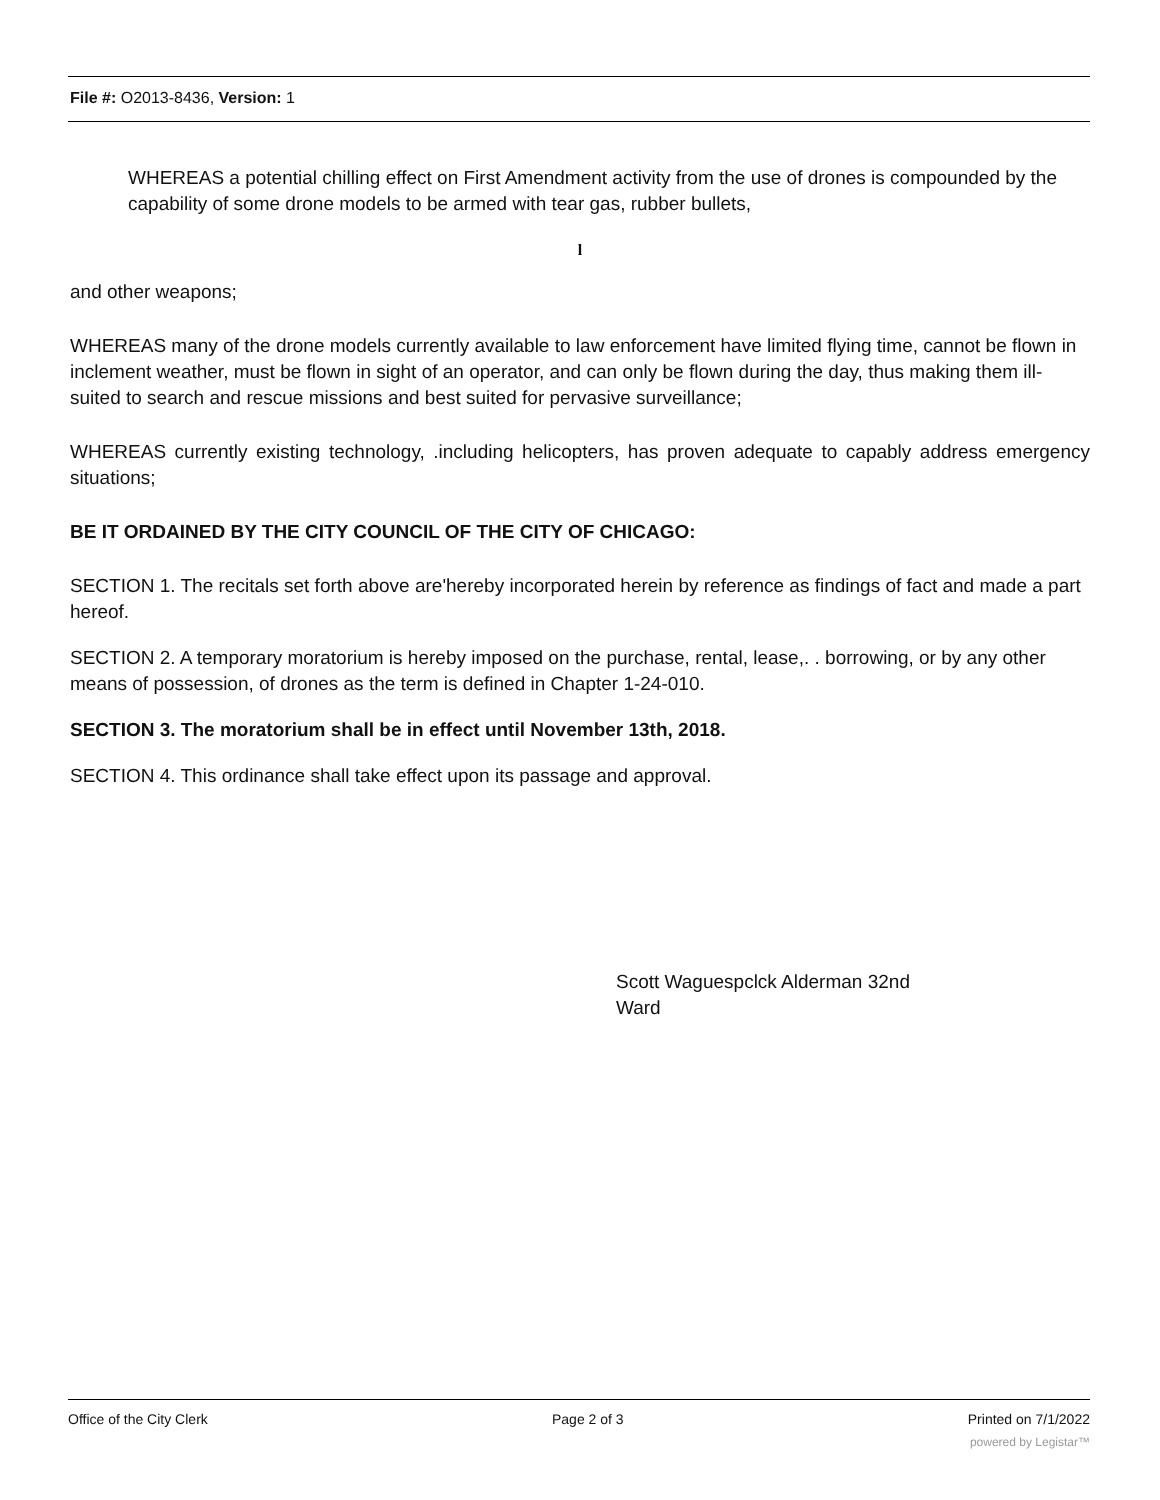File #: O2013-8436, Version: 1
WHEREAS a potential chilling effect on First Amendment activity from the use of drones is compounded by the capability of some drone models to be armed with tear gas, rubber bullets,
l
and other weapons;
WHEREAS many of the drone models currently available to law enforcement have limited flying time, cannot be flown in inclement weather, must be flown in sight of an operator, and can only be flown during the day, thus making them ill-suited to search and rescue missions and best suited for pervasive surveillance;
WHEREAS currently existing technology, .including helicopters, has proven adequate to capably address emergency situations;
BE IT ORDAINED BY THE CITY COUNCIL OF THE CITY OF CHICAGO:
SECTION 1. The recitals set forth above are'hereby incorporated herein by reference as findings of fact and made a part hereof.
SECTION 2. A temporary moratorium is hereby imposed on the purchase, rental, lease,. . borrowing, or by any other means of possession, of drones as the term is defined in Chapter 1-24-010.
SECTION 3. The moratorium shall be in effect until November 13th, 2018.
SECTION 4. This ordinance shall take effect upon its passage and approval.
Scott Waguespclck Alderman 32nd Ward
Office of the City Clerk Page 2 of 3 Printed on 7/1/2022
powered by Legistar™